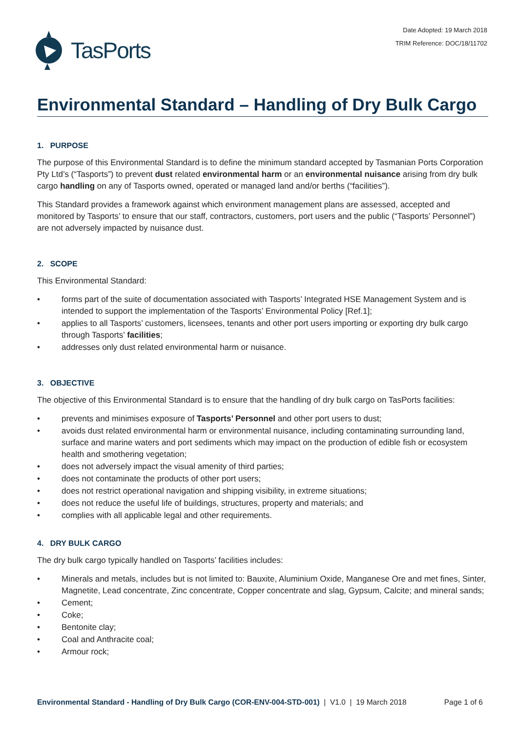TasPorts
Date Adopted: 19 March 2018
TRIM Reference: DOC/18/11702
Environmental Standard – Handling of Dry Bulk Cargo
1. PURPOSE
The purpose of this Environmental Standard is to define the minimum standard accepted by Tasmanian Ports Corporation Pty Ltd’s (“Tasports”) to prevent dust related environmental harm or an environmental nuisance arising from dry bulk cargo handling on any of Tasports owned, operated or managed land and/or berths (“facilities”).
This Standard provides a framework against which environment management plans are assessed, accepted and monitored by Tasports’ to ensure that our staff, contractors, customers, port users and the public (“Tasports’ Personnel”) are not adversely impacted by nuisance dust.
2. SCOPE
This Environmental Standard:
• forms part of the suite of documentation associated with Tasports’ Integrated HSE Management System and is intended to support the implementation of the Tasports’ Environmental Policy [Ref.1];
• applies to all Tasports’ customers, licensees, tenants and other port users importing or exporting dry bulk cargo through Tasports’ facilities;
• addresses only dust related environmental harm or nuisance.
3. OBJECTIVE
The objective of this Environmental Standard is to ensure that the handling of dry bulk cargo on TasPorts facilities:
• prevents and minimises exposure of Tasports’ Personnel and other port users to dust;
• avoids dust related environmental harm or environmental nuisance, including contaminating surrounding land, surface and marine waters and port sediments which may impact on the production of edible fish or ecosystem health and smothering vegetation;
• does not adversely impact the visual amenity of third parties;
• does not contaminate the products of other port users;
• does not restrict operational navigation and shipping visibility, in extreme situations;
• does not reduce the useful life of buildings, structures, property and materials; and
• complies with all applicable legal and other requirements.
4. DRY BULK CARGO
The dry bulk cargo typically handled on Tasports’ facilities includes:
• Minerals and metals, includes but is not limited to: Bauxite, Aluminium Oxide, Manganese Ore and met fines, Sinter, Magnetite, Lead concentrate, Zinc concentrate, Copper concentrate and slag, Gypsum, Calcite; and mineral sands;
• Cement;
• Coke;
• Bentonite clay;
• Coal and Anthracite coal;
• Armour rock;
Environmental Standard - Handling of Dry Bulk Cargo (COR-ENV-004-STD-001) | V1.0 | 19 March 2018
Page 1 of 6